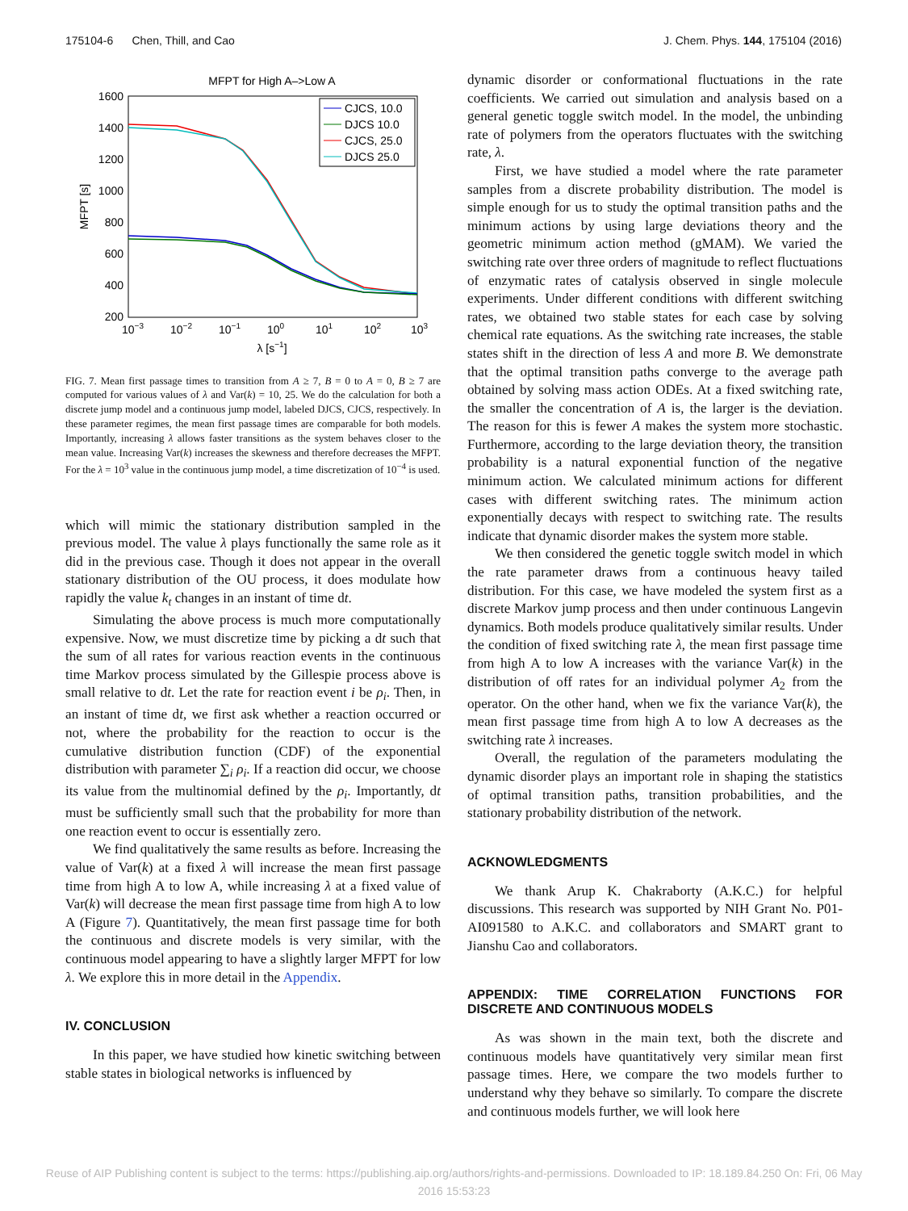175104-6 Chen, Thill, and Cao J. Chem. Phys. 144, 175104 (2016)
MFPT for High A–>Low A
1600
1400
1200
1000
800
600
400
200
10−3
10−2
10−1
100
101
102
103
λ [s−1]
MFPT [s]
CJCS, 10.0
DJCS 10.0
CJCS, 25.0
DJCS 25.0
FIG. 7. Mean first passage times to transition from A ≥ 7, B = 0 to A = 0, B ≥ 7 are computed for various values of λ and Var(k) = 10, 25. We do the calculation for both a discrete jump model and a continuous jump model, labeled DJCS, CJCS, respectively. In these parameter regimes, the mean first passage times are comparable for both models. Importantly, increasing λ allows faster transitions as the system behaves closer to the mean value. Increasing Var(k) increases the skewness and therefore decreases the MFPT. For the λ = 10<sup>3</sup> value in the continuous jump model, a time discretization of 10<sup>−4</sup> is used.
which will mimic the stationary distribution sampled in the previous model. The value λ plays functionally the same role as it did in the previous case. Though it does not appear in the overall stationary distribution of the OU process, it does modulate how rapidly the value k<sub>t</sub> changes in an instant of time dt.
Simulating the above process is much more computationally expensive. Now, we must discretize time by picking a dt such that the sum of all rates for various reaction events in the continuous time Markov process simulated by the Gillespie process above is small relative to dt. Let the rate for reaction event i be ρ<sub>i</sub>. Then, in an instant of time dt, we first ask whether a reaction occurred or not, where the probability for the reaction to occur is the cumulative distribution function (CDF) of the exponential distribution with parameter ∑<sub>i</sub> ρ<sub>i</sub>. If a reaction did occur, we choose its value from the multinomial defined by the ρ<sub>i</sub>. Importantly, dt must be sufficiently small such that the probability for more than one reaction event to occur is essentially zero.
We find qualitatively the same results as before. Increasing the value of Var(k) at a fixed λ will increase the mean first passage time from high A to low A, while increasing λ at a fixed value of Var(k) will decrease the mean first passage time from high A to low A (Figure 7). Quantitatively, the mean first passage time for both the continuous and discrete models is very similar, with the continuous model appearing to have a slightly larger MFPT for low λ. We explore this in more detail in the Appendix.
IV. CONCLUSION
In this paper, we have studied how kinetic switching between stable states in biological networks is influenced by
dynamic disorder or conformational fluctuations in the rate coefficients. We carried out simulation and analysis based on a general genetic toggle switch model. In the model, the unbinding rate of polymers from the operators fluctuates with the switching rate, λ.
First, we have studied a model where the rate parameter samples from a discrete probability distribution. The model is simple enough for us to study the optimal transition paths and the minimum actions by using large deviations theory and the geometric minimum action method (gMAM). We varied the switching rate over three orders of magnitude to reflect fluctuations of enzymatic rates of catalysis observed in single molecule experiments. Under different conditions with different switching rates, we obtained two stable states for each case by solving chemical rate equations. As the switching rate increases, the stable states shift in the direction of less A and more B. We demonstrate that the optimal transition paths converge to the average path obtained by solving mass action ODEs. At a fixed switching rate, the smaller the concentration of A is, the larger is the deviation. The reason for this is fewer A makes the system more stochastic. Furthermore, according to the large deviation theory, the transition probability is a natural exponential function of the negative minimum action. We calculated minimum actions for different cases with different switching rates. The minimum action exponentially decays with respect to switching rate. The results indicate that dynamic disorder makes the system more stable.
We then considered the genetic toggle switch model in which the rate parameter draws from a continuous heavy tailed distribution. For this case, we have modeled the system first as a discrete Markov jump process and then under continuous Langevin dynamics. Both models produce qualitatively similar results. Under the condition of fixed switching rate λ, the mean first passage time from high A to low A increases with the variance Var(k) in the distribution of off rates for an individual polymer A<sub>2</sub> from the operator. On the other hand, when we fix the variance Var(k), the mean first passage time from high A to low A decreases as the switching rate λ increases.
Overall, the regulation of the parameters modulating the dynamic disorder plays an important role in shaping the statistics of optimal transition paths, transition probabilities, and the stationary probability distribution of the network.
ACKNOWLEDGMENTS
We thank Arup K. Chakraborty (A.K.C.) for helpful discussions. This research was supported by NIH Grant No. P01-AI091580 to A.K.C. and collaborators and SMART grant to Jianshu Cao and collaborators.
APPENDIX: TIME CORRELATION FUNCTIONS FOR DISCRETE AND CONTINUOUS MODELS
As was shown in the main text, both the discrete and continuous models have quantitatively very similar mean first passage times. Here, we compare the two models further to understand why they behave so similarly. To compare the discrete and continuous models further, we will look here
Reuse of AIP Publishing content is subject to the terms: https://publishing.aip.org/authors/rights-and-permissions. Downloaded to IP: 18.189.84.250 On: Fri, 06 May
2016 15:53:23